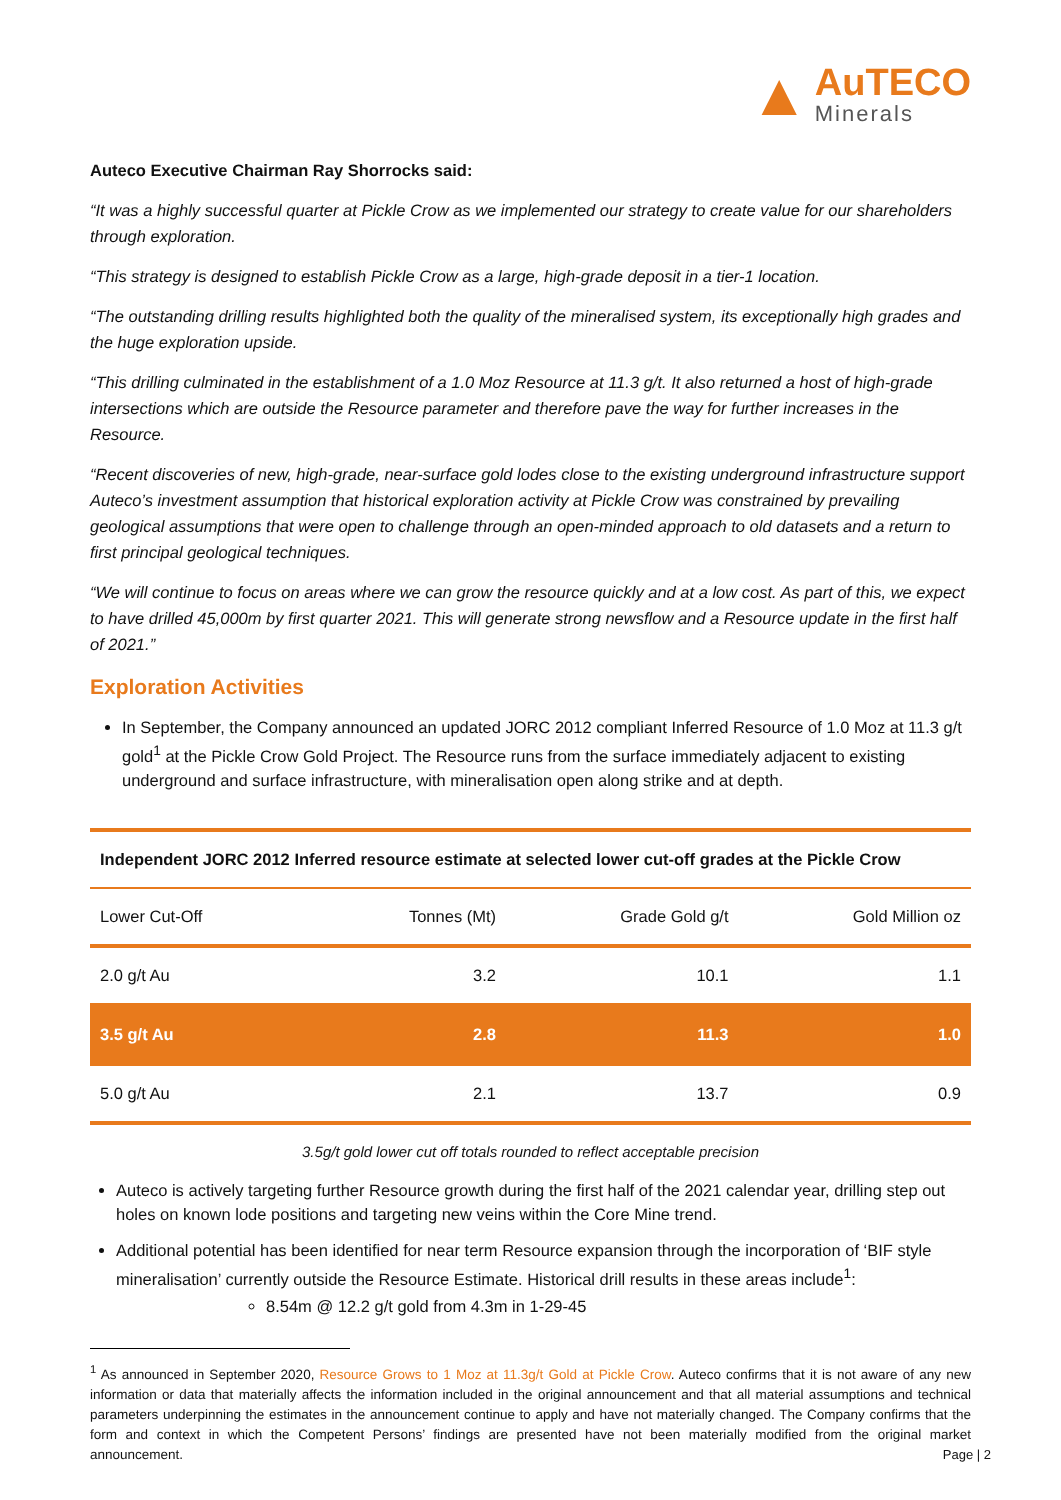▲
AuTECO
Minerals
Auteco Executive Chairman Ray Shorrocks said:
“It was a highly successful quarter at Pickle Crow as we implemented our strategy to create value for our shareholders through exploration.
“This strategy is designed to establish Pickle Crow as a large, high-grade deposit in a tier-1 location.
“The outstanding drilling results highlighted both the quality of the mineralised system, its exceptionally high grades and the huge exploration upside.
“This drilling culminated in the establishment of a 1.0 Moz Resource at 11.3 g/t. It also returned a host of high-grade intersections which are outside the Resource parameter and therefore pave the way for further increases in the Resource.
“Recent discoveries of new, high-grade, near-surface gold lodes close to the existing underground infrastructure support Auteco’s investment assumption that historical exploration activity at Pickle Crow was constrained by prevailing geological assumptions that were open to challenge through an open-minded approach to old datasets and a return to first principal geological techniques.
“We will continue to focus on areas where we can grow the resource quickly and at a low cost. As part of this, we expect to have drilled 45,000m by first quarter 2021. This will generate strong newsflow and a Resource update in the first half of 2021.”
Exploration Activities
In September, the Company announced an updated JORC 2012 compliant Inferred Resource of 1.0 Moz at 11.3 g/t gold<sup>1</sup> at the Pickle Crow Gold Project. The Resource runs from the surface immediately adjacent to existing underground and surface infrastructure, with mineralisation open along strike and at depth.
| Independent JORC 2012 Inferred resource estimate at selected lower cut-off grades at the Pickle Crow | | | |
| --- | --- | --- | --- |
| Lower Cut-Off | Tonnes (Mt) | Grade Gold g/t | Gold Million oz |
| 2.0 g/t Au | 3.2 | 10.1 | 1.1 |
| 3.5 g/t Au | 2.8 | 11.3 | 1.0 |
| 5.0 g/t Au | 2.1 | 13.7 | 0.9 |
3.5g/t gold lower cut off totals rounded to reflect acceptable precision
Auteco is actively targeting further Resource growth during the first half of the 2021 calendar year, drilling step out holes on known lode positions and targeting new veins within the Core Mine trend.
Additional potential has been identified for near term Resource expansion through the incorporation of ‘BIF style mineralisation’ currently outside the Resource Estimate. Historical drill results in these areas include<sup>1</sup>:
8.54m @ 12.2 g/t gold from 4.3m in 1-29-45
<sup>1</sup> As announced in September 2020, Resource Grows to 1 Moz at 11.3g/t Gold at Pickle Crow. Auteco confirms that it is not aware of any new information or data that materially affects the information included in the original announcement and that all material assumptions and technical parameters underpinning the estimates in the announcement continue to apply and have not materially changed. The Company confirms that the form and context in which the Competent Persons’ findings are presented have not been materially modified from the original market announcement.
Page | 2